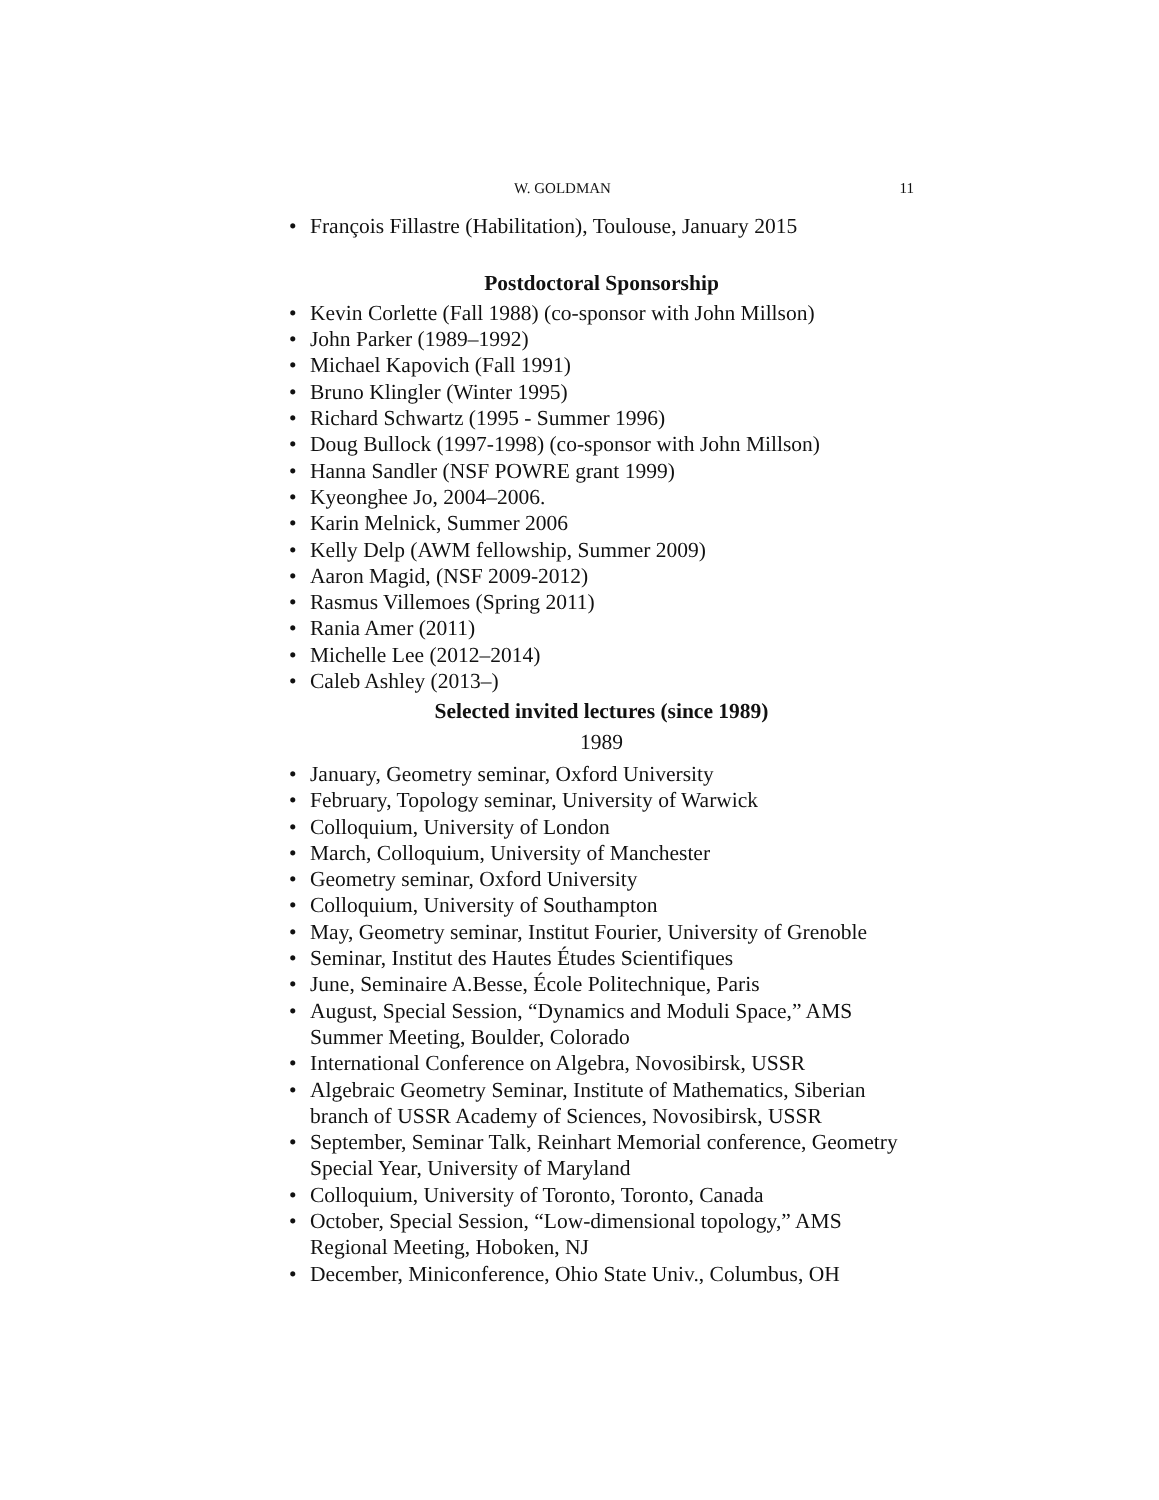W. GOLDMAN 11
• François Fillastre (Habilitation), Toulouse, January 2015
Postdoctoral Sponsorship
• Kevin Corlette (Fall 1988) (co-sponsor with John Millson)
• John Parker (1989–1992)
• Michael Kapovich (Fall 1991)
• Bruno Klingler (Winter 1995)
• Richard Schwartz (1995 - Summer 1996)
• Doug Bullock (1997-1998) (co-sponsor with John Millson)
• Hanna Sandler (NSF POWRE grant 1999)
• Kyeonghee Jo, 2004–2006.
• Karin Melnick, Summer 2006
• Kelly Delp (AWM fellowship, Summer 2009)
• Aaron Magid, (NSF 2009-2012)
• Rasmus Villemoes (Spring 2011)
• Rania Amer (2011)
• Michelle Lee (2012–2014)
• Caleb Ashley (2013–)
Selected invited lectures (since 1989)
1989
• January, Geometry seminar, Oxford University
• February, Topology seminar, University of Warwick
• Colloquium, University of London
• March, Colloquium, University of Manchester
• Geometry seminar, Oxford University
• Colloquium, University of Southampton
• May, Geometry seminar, Institut Fourier, University of Grenoble
• Seminar, Institut des Hautes Études Scientifiques
• June, Seminaire A.Besse, École Politechnique, Paris
• August, Special Session, “Dynamics and Moduli Space,” AMS Summer Meeting, Boulder, Colorado
• International Conference on Algebra, Novosibirsk, USSR
• Algebraic Geometry Seminar, Institute of Mathematics, Siberian branch of USSR Academy of Sciences, Novosibirsk, USSR
• September, Seminar Talk, Reinhart Memorial conference, Geometry Special Year, University of Maryland
• Colloquium, University of Toronto, Toronto, Canada
• October, Special Session, “Low-dimensional topology,” AMS Regional Meeting, Hoboken, NJ
• December, Miniconference, Ohio State Univ., Columbus, OH